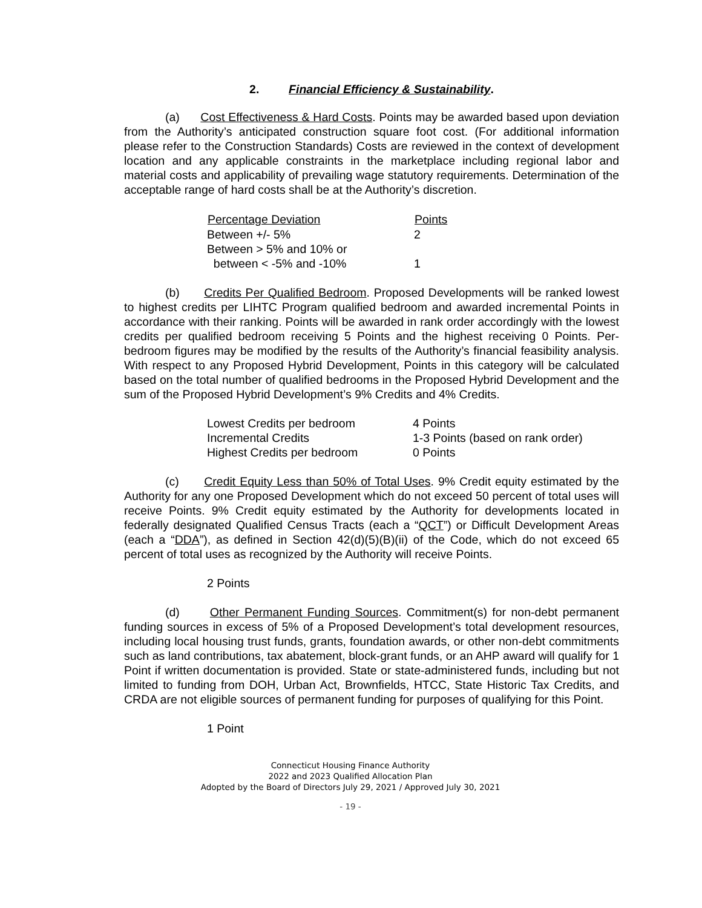2. Financial Efficiency & Sustainability.
(a) Cost Effectiveness & Hard Costs. Points may be awarded based upon deviation from the Authority’s anticipated construction square foot cost. (For additional information please refer to the Construction Standards) Costs are reviewed in the context of development location and any applicable constraints in the marketplace including regional labor and material costs and applicability of prevailing wage statutory requirements. Determination of the acceptable range of hard costs shall be at the Authority’s discretion.
| Percentage Deviation | Points |
| --- | --- |
| Between +/- 5% | 2 |
| Between > 5% and 10% or between < -5% and -10% | 1 |
(b) Credits Per Qualified Bedroom. Proposed Developments will be ranked lowest to highest credits per LIHTC Program qualified bedroom and awarded incremental Points in accordance with their ranking. Points will be awarded in rank order accordingly with the lowest credits per qualified bedroom receiving 5 Points and the highest receiving 0 Points. Per-bedroom figures may be modified by the results of the Authority’s financial feasibility analysis. With respect to any Proposed Hybrid Development, Points in this category will be calculated based on the total number of qualified bedrooms in the Proposed Hybrid Development and the sum of the Proposed Hybrid Development’s 9% Credits and 4% Credits.
| Lowest Credits per bedroom | 4 Points |
| Incremental Credits | 1-3 Points (based on rank order) |
| Highest Credits per bedroom | 0 Points |
(c) Credit Equity Less than 50% of Total Uses. 9% Credit equity estimated by the Authority for any one Proposed Development which do not exceed 50 percent of total uses will receive Points. 9% Credit equity estimated by the Authority for developments located in federally designated Qualified Census Tracts (each a “QCT”) or Difficult Development Areas (each a “DDA”), as defined in Section 42(d)(5)(B)(ii) of the Code, which do not exceed 65 percent of total uses as recognized by the Authority will receive Points.
2 Points
(d) Other Permanent Funding Sources. Commitment(s) for non-debt permanent funding sources in excess of 5% of a Proposed Development’s total development resources, including local housing trust funds, grants, foundation awards, or other non-debt commitments such as land contributions, tax abatement, block-grant funds, or an AHP award will qualify for 1 Point if written documentation is provided. State or state-administered funds, including but not limited to funding from DOH, Urban Act, Brownfields, HTCC, State Historic Tax Credits, and CRDA are not eligible sources of permanent funding for purposes of qualifying for this Point.
1 Point
Connecticut Housing Finance Authority
2022 and 2023 Qualified Allocation Plan
Adopted by the Board of Directors July 29, 2021 / Approved July 30, 2021
- 19 -